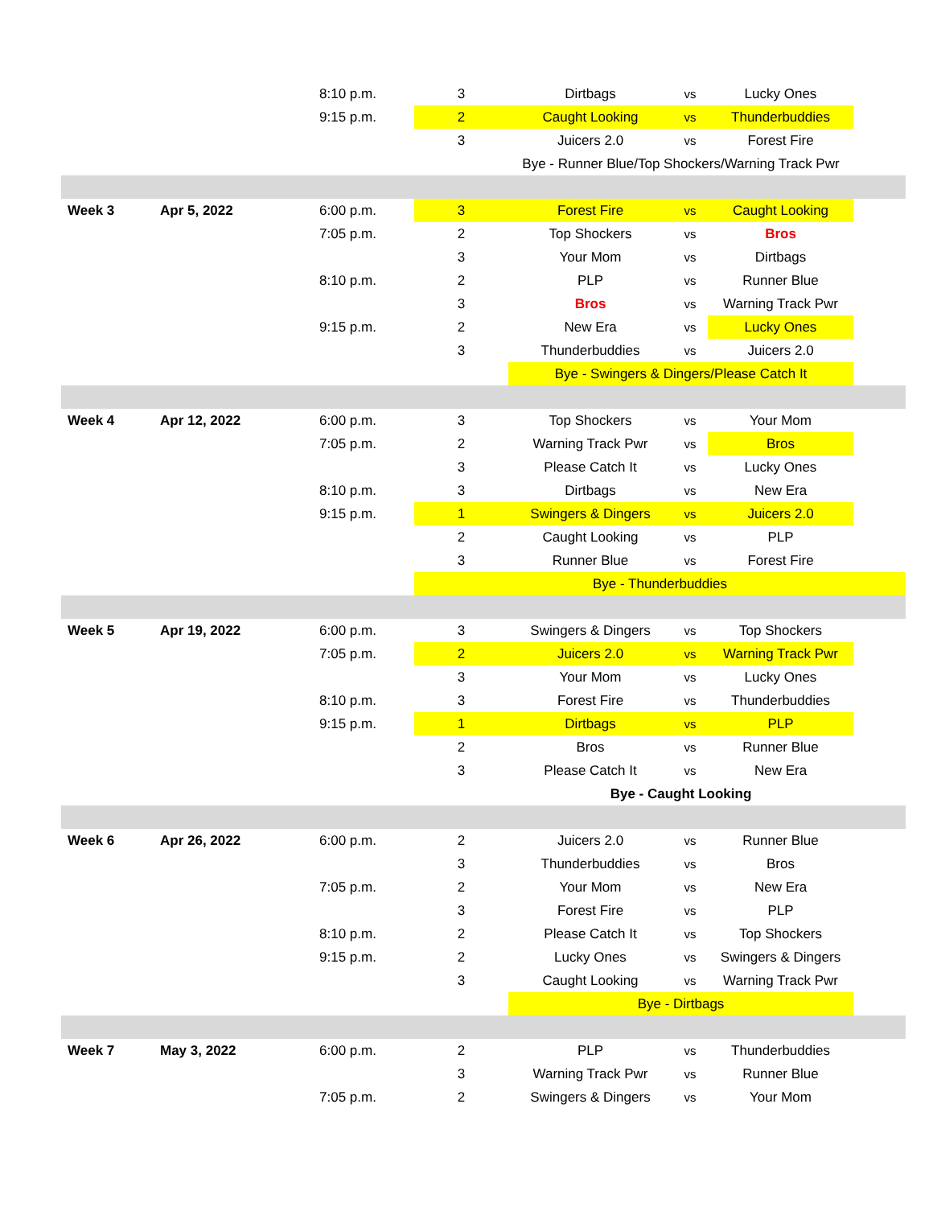| | | 8:10 p.m. | 3 | Dirtbags | vs | Lucky Ones | |
| | | 9:15 p.m. | 2 | Caught Looking | vs | Thunderbuddies | |
| | | | 3 | Juicers 2.0 | vs | Forest Fire | |
| | | | | Bye - Runner Blue/Top Shockers/Warning Track Pwr | | | |
| Week 3 | Apr 5, 2022 | 6:00 p.m. | 3 | Forest Fire | vs | Caught Looking | |
| | | 7:05 p.m. | 2 | Top Shockers | vs | Bros | |
| | | | 3 | Your Mom | vs | Dirtbags | |
| | | 8:10 p.m. | 2 | PLP | vs | Runner Blue | |
| | | | 3 | Bros | vs | Warning Track Pwr | |
| | | 9:15 p.m. | 2 | New Era | vs | Lucky Ones | |
| | | | 3 | Thunderbuddies | vs | Juicers 2.0 | |
| | | | | Bye - Swingers & Dingers/Please Catch It | | | |
| Week 4 | Apr 12, 2022 | 6:00 p.m. | 3 | Top Shockers | vs | Your Mom | |
| | | 7:05 p.m. | 2 | Warning Track Pwr | vs | Bros | |
| | | | 3 | Please Catch It | vs | Lucky Ones | |
| | | 8:10 p.m. | 3 | Dirtbags | vs | New Era | |
| | | 9:15 p.m. | 1 | Swingers & Dingers | vs | Juicers 2.0 | |
| | | | 2 | Caught Looking | vs | PLP | |
| | | | 3 | Runner Blue | vs | Forest Fire | |
| | | | Bye - Thunderbuddies | | | | |
| Week 5 | Apr 19, 2022 | 6:00 p.m. | 3 | Swingers & Dingers | vs | Top Shockers | |
| | | 7:05 p.m. | 2 | Juicers 2.0 | vs | Warning Track Pwr | |
| | | | 3 | Your Mom | vs | Lucky Ones | |
| | | 8:10 p.m. | 3 | Forest Fire | vs | Thunderbuddies | |
| | | 9:15 p.m. | 1 | Dirtbags | vs | PLP | |
| | | | 2 | Bros | vs | Runner Blue | |
| | | | 3 | Please Catch It | vs | New Era | |
| | | | | Bye - Caught Looking | | | |
| Week 6 | Apr 26, 2022 | 6:00 p.m. | 2 | Juicers 2.0 | vs | Runner Blue | |
| | | | 3 | Thunderbuddies | vs | Bros | |
| | | 7:05 p.m. | 2 | Your Mom | vs | New Era | |
| | | | 3 | Forest Fire | vs | PLP | |
| | | 8:10 p.m. | 2 | Please Catch It | vs | Top Shockers | |
| | | 9:15 p.m. | 2 | Lucky Ones | vs | Swingers & Dingers | |
| | | | 3 | Caught Looking | vs | Warning Track Pwr | |
| | | | | Bye - Dirtbags | | | |
| Week 7 | May 3, 2022 | 6:00 p.m. | 2 | PLP | vs | Thunderbuddies | |
| | | | 3 | Warning Track Pwr | vs | Runner Blue | |
| | | 7:05 p.m. | 2 | Swingers & Dingers | vs | Your Mom | |